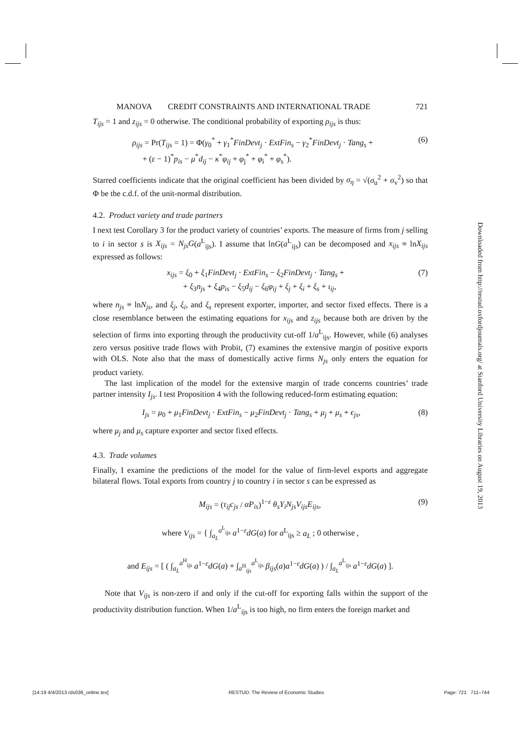MANOVA CREDIT CONSTRAINTS AND INTERNATIONAL TRADE 721
T<sub>ijs</sub> = 1 and z<sub>ijs</sub> = 0 otherwise. The conditional probability of exporting ρ<sub>ijs</sub> is thus:
ρ<sub>ijs</sub> = Pr(T<sub>ijs</sub> = 1) = Φ(γ<sub>0</sub><sup>*</sup> + γ<sub>1</sub><sup>*</sup>FinDevt<sub>j</sub> · ExtFin<sub>s</sub> − γ<sub>2</sub><sup>*</sup>FinDevt<sub>j</sub> · Tang<sub>s</sub> +
+ (ε − 1)<sup>*</sup>p<sub>is</sub> − μ<sup>*</sup>d<sub>ij</sub> − κ<sup>*</sup>φ<sub>ij</sub> + φ<sub>j</sub><sup>*</sup> + φ<sub>i</sub><sup>*</sup> + φ<sub>s</sub><sup>*</sup>).
(6)
Starred coefficients indicate that the original coefficient has been divided by σ<sub>η</sub> = √(σ<sub>u</sub><sup>2</sup> + σ<sub>v</sub><sup>2</sup>) so that Φ be the c.d.f. of the unit-normal distribution.
4.2. Product variety and trade partners
I next test Corollary 3 for the product variety of countries’ exports. The measure of firms from j selling to i in sector s is X<sub>ijs</sub> = N<sub>js</sub>G(a<sup>L</sup><sub>ijs</sub>). I assume that lnG(a<sup>L</sup><sub>ijs</sub>) can be decomposed and x<sub>ijs</sub> ≡ lnX<sub>ijs</sub> expressed as follows:
x<sub>ijs</sub> = ξ<sub>0</sub> + ξ<sub>1</sub>FinDevt<sub>j</sub> · ExtFin<sub>s</sub> − ξ<sub>2</sub>FinDevt<sub>j</sub> · Tang<sub>s</sub> +
+ ξ<sub>3</sub>n<sub>js</sub> + ξ<sub>4</sub>p<sub>is</sub> − ξ<sub>5</sub>d<sub>ij</sub> − ξ<sub>6</sub>φ<sub>ij</sub> + ξ<sub>j</sub> + ξ<sub>i</sub> + ξ<sub>s</sub> + ι<sub>ij</sub>,
(7)
where n<sub>js</sub> ≡ lnN<sub>js</sub>, and ξ<sub>j</sub>, ξ<sub>i</sub>, and ξ<sub>s</sub> represent exporter, importer, and sector fixed effects. There is a close resemblance between the estimating equations for x<sub>ijs</sub> and z<sub>ijs</sub> because both are driven by the selection of firms into exporting through the productivity cut-off 1/a<sup>L</sup><sub>ijs</sub>. However, while (6) analyses zero versus positive trade flows with Probit, (7) examines the extensive margin of positive exports with OLS. Note also that the mass of domestically active firms N<sub>js</sub> only enters the equation for product variety.
The last implication of the model for the extensive margin of trade concerns countries’ trade partner intensity I<sub>js</sub>. I test Proposition 4 with the following reduced-form estimating equation:
I<sub>js</sub> = μ<sub>0</sub> + μ<sub>1</sub>FinDevt<sub>j</sub> · ExtFin<sub>s</sub> − μ<sub>2</sub>FinDevt<sub>j</sub> · Tang<sub>s</sub> + μ<sub>j</sub> + μ<sub>s</sub> + ϵ<sub>js</sub>,
(8)
where μ<sub>j</sub> and μ<sub>s</sub> capture exporter and sector fixed effects.
4.3. Trade volumes
Finally, I examine the predictions of the model for the value of firm-level exports and aggregate bilateral flows. Total exports from country j to country i in sector s can be expressed as
M<sub>ijs</sub> = (τ<sub>ij</sub>c<sub>js</sub> / αP<sub>is</sub>)<sup>1−ε</sup> θ<sub>s</sub>Y<sub>i</sub>N<sub>js</sub>V<sub>ijs</sub>E<sub>ijs</sub>,
(9)
where V<sub>ijs</sub> = { ∫<sub>a<sub>L</sub></sub><sup>a<sup>L</sup><sub>ijs</sub></sup> a<sup>1−ε</sup>dG(a) for a<sup>L</sup><sub>ijs</sub> ≥ a<sub>L</sub> ; 0 otherwise ,
and E<sub>ijs</sub> = [ ( ∫<sub>a<sub>L</sub></sub><sup>a<sup>H</sup><sub>ijs</sub></sup> a<sup>1−ε</sup>dG(a) + ∫<sub>a<sup>H</sup><sub>ijs</sub></sub><sup>a<sup>L</sup><sub>ijs</sub></sup> β<sub>ijs</sub>(a)a<sup>1−ε</sup>dG(a) ) / ∫<sub>a<sub>L</sub></sub><sup>a<sup>L</sup><sub>ijs</sub></sup> a<sup>1−ε</sup>dG(a) ].
Note that V<sub>ijs</sub> is non-zero if and only if the cut-off for exporting falls within the support of the productivity distribution function. When 1/a<sup>L</sup><sub>ijs</sub> is too high, no firm enters the foreign market and
Downloaded from http://restud.oxfordjournals.org/ at Stanford University Libraries on August 19, 2013
[14:19 4/4/2013 rds036_online.tex] RESTUD: The Review of Economic Studies Page: 721 711–744